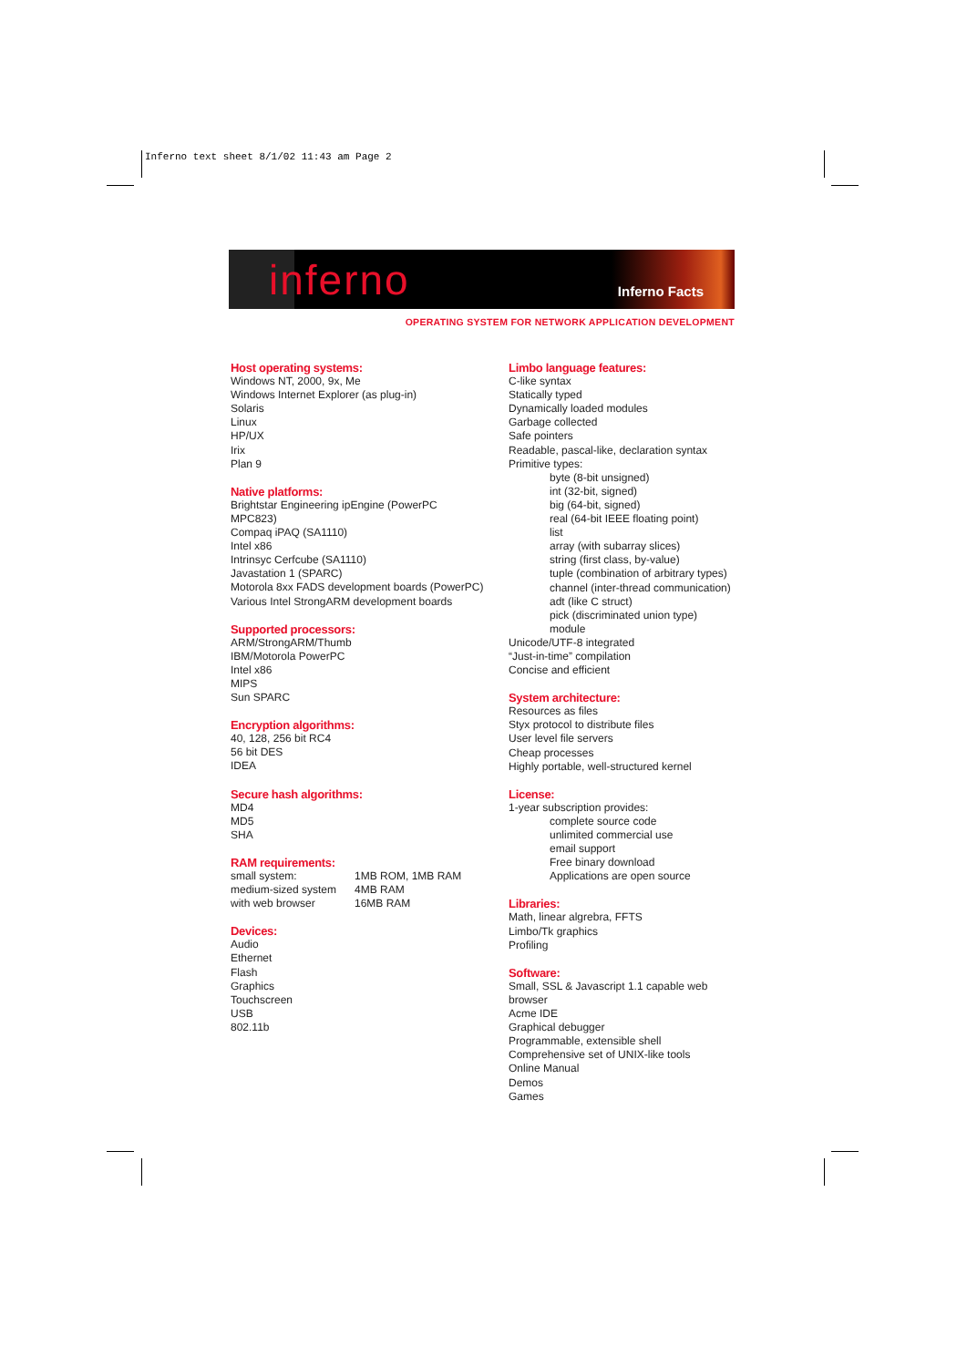Inferno text sheet 8/1/02 11:43 am Page 2
inferno Inferno Facts
OPERATING SYSTEM FOR NETWORK APPLICATION DEVELOPMENT
Host operating systems:
Windows NT, 2000, 9x, Me
Windows Internet Explorer (as plug-in)
Solaris
Linux
HP/UX
Irix
Plan 9
Native platforms:
Brightstar Engineering ipEngine (PowerPC MPC823)
Compaq iPAQ (SA1110)
Intel x86
Intrinsyc Cerfcube (SA1110)
Javastation 1 (SPARC)
Motorola 8xx FADS development boards (PowerPC)
Various Intel StrongARM development boards
Supported processors:
ARM/StrongARM/Thumb
IBM/Motorola PowerPC
Intel x86
MIPS
Sun SPARC
Encryption algorithms:
40, 128, 256 bit RC4
56 bit DES
IDEA
Secure hash algorithms:
MD4
MD5
SHA
RAM requirements:
| small system: | 1MB ROM, 1MB RAM |
| medium-sized system | 4MB RAM |
| with web browser | 16MB RAM |
Devices:
Audio
Ethernet
Flash
Graphics
Touchscreen
USB
802.11b
Limbo language features:
C-like syntax
Statically typed
Dynamically loaded modules
Garbage collected
Safe pointers
Readable, pascal-like, declaration syntax
Primitive types:
byte (8-bit unsigned)
int (32-bit, signed)
big (64-bit, signed)
real (64-bit IEEE floating point)
list
array (with subarray slices)
string (first class, by-value)
tuple (combination of arbitrary types)
channel (inter-thread communication)
adt (like C struct)
pick (discriminated union type)
module
Unicode/UTF-8 integrated
“Just-in-time” compilation
Concise and efficient
System architecture:
Resources as files
Styx protocol to distribute files
User level file servers
Cheap processes
Highly portable, well-structured kernel
License:
1-year subscription provides:
complete source code
unlimited commercial use
email support
Free binary download
Applications are open source
Libraries:
Math, linear algrebra, FFTS
Limbo/Tk graphics
Profiling
Software:
Small, SSL & Javascript 1.1 capable web browser
Acme IDE
Graphical debugger
Programmable, extensible shell
Comprehensive set of UNIX-like tools
Online Manual
Demos
Games